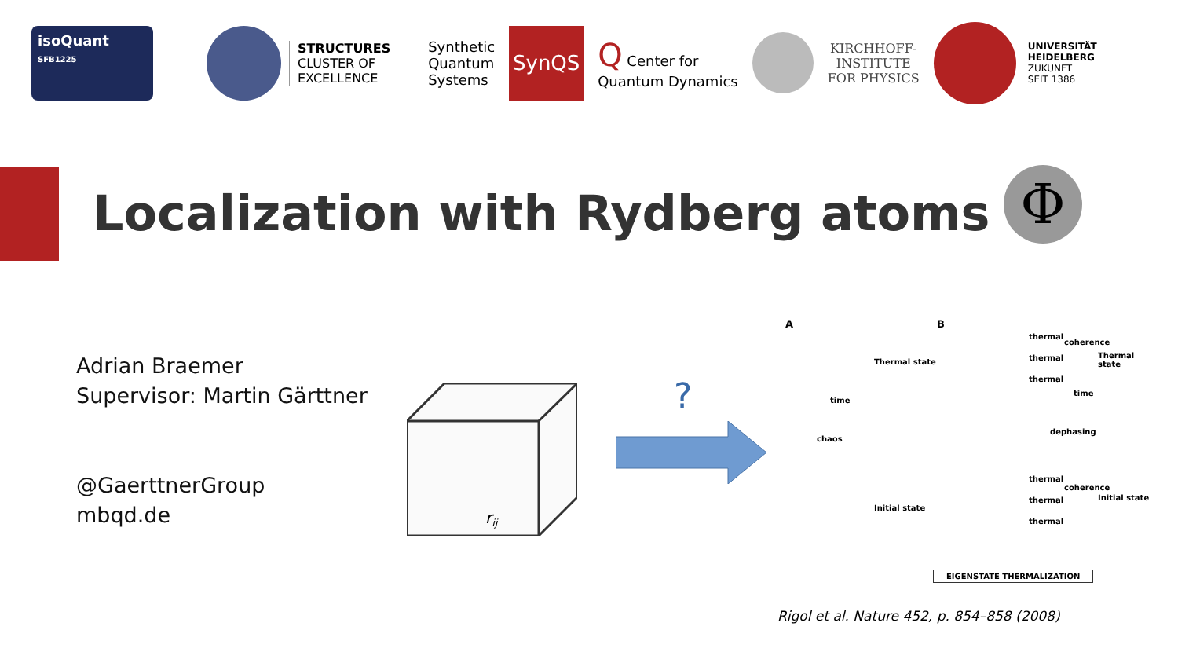isoQuant
SFB1225
STRUCTURES
CLUSTER OF
EXCELLENCE
Synthetic
Quantum
Systems
SynQS
Q Center for
Quantum Dynamics
KIRCHHOFF-
INSTITUTE
FOR PHYSICS
UNIVERSITÄT
HEIDELBERG
ZUKUNFT
SEIT 1386
Localization with Rydberg atoms
Φ
Adrian Braemer
Supervisor: Martin Gärttner
@GaerttnerGroup
mbqd.de
rij
?
A B
Thermal state
chaos
time
Initial state
thermal
thermal
thermal
Thermal state
coherence
time
dephasing
thermal
thermal
thermal
coherence
Initial state
EIGENSTATE THERMALIZATION
Rigol et al. Nature 452, p. 854–858 (2008)